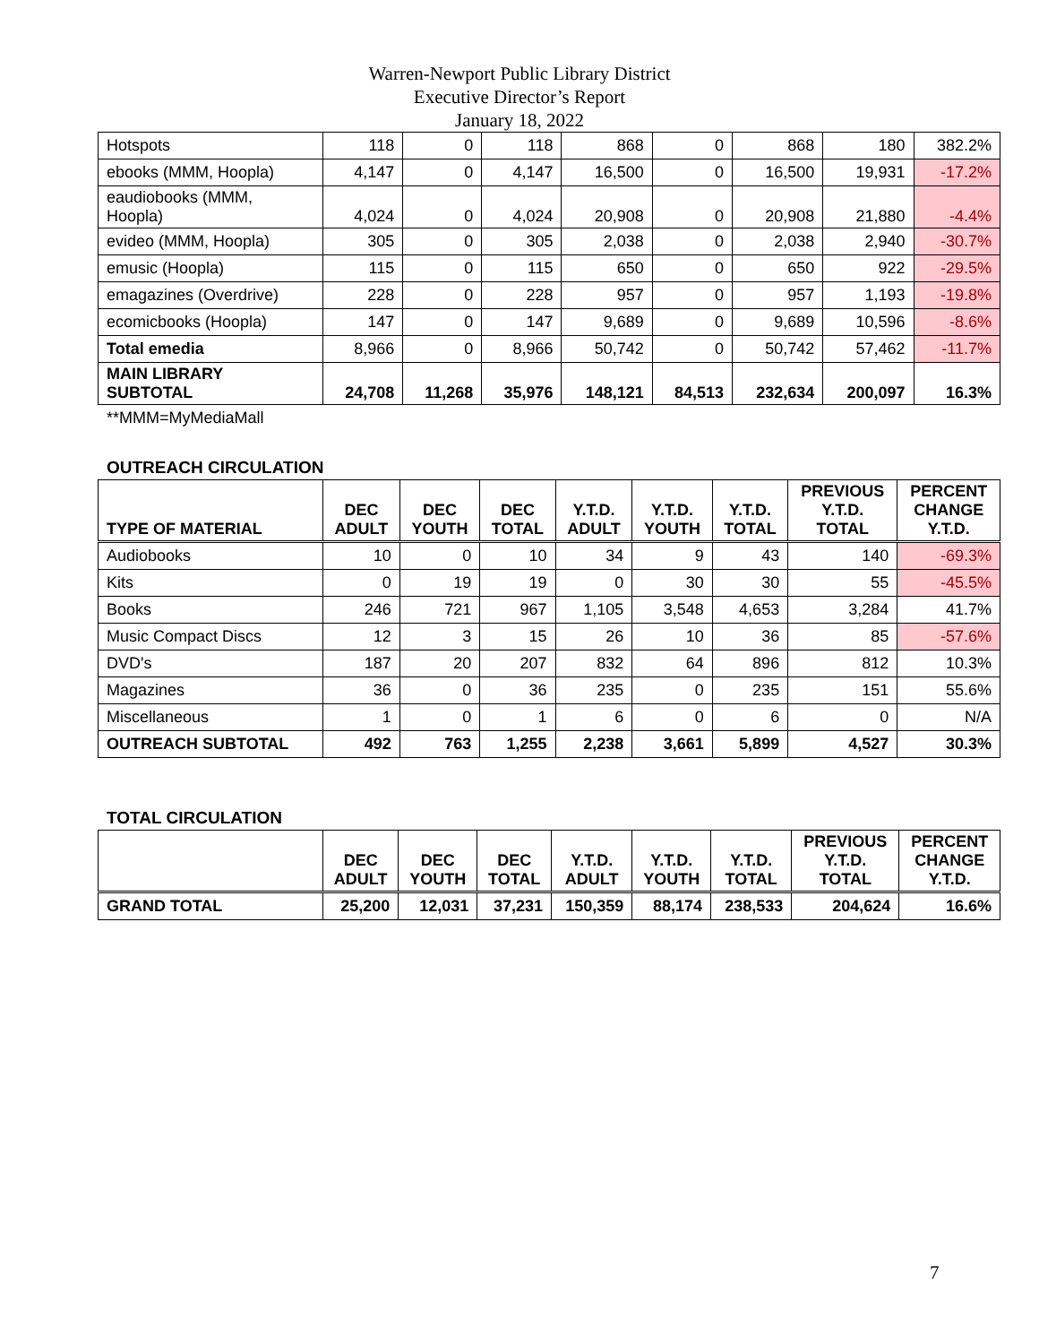Warren-Newport Public Library District
Executive Director’s Report
January 18, 2022
| Hotspots | 118 | 0 | 118 | 868 | 0 | 868 | 180 | 382.2% |
| ebooks (MMM, Hoopla) | 4,147 | 0 | 4,147 | 16,500 | 0 | 16,500 | 19,931 | -17.2% |
| eaudiobooks (MMM, Hoopla) | 4,024 | 0 | 4,024 | 20,908 | 0 | 20,908 | 21,880 | -4.4% |
| evideo (MMM, Hoopla) | 305 | 0 | 305 | 2,038 | 0 | 2,038 | 2,940 | -30.7% |
| emusic (Hoopla) | 115 | 0 | 115 | 650 | 0 | 650 | 922 | -29.5% |
| emagazines (Overdrive) | 228 | 0 | 228 | 957 | 0 | 957 | 1,193 | -19.8% |
| ecomicbooks (Hoopla) | 147 | 0 | 147 | 9,689 | 0 | 9,689 | 10,596 | -8.6% |
| Total emedia | 8,966 | 0 | 8,966 | 50,742 | 0 | 50,742 | 57,462 | -11.7% |
| MAIN LIBRARY SUBTOTAL | 24,708 | 11,268 | 35,976 | 148,121 | 84,513 | 232,634 | 200,097 | 16.3% |
**MMM=MyMediaMall
OUTREACH CIRCULATION
| TYPE OF MATERIAL | DEC ADULT | DEC YOUTH | DEC TOTAL | Y.T.D. ADULT | Y.T.D. YOUTH | Y.T.D. TOTAL | PREVIOUS Y.T.D. TOTAL | PERCENT CHANGE Y.T.D. |
| --- | --- | --- | --- | --- | --- | --- | --- | --- |
| Audiobooks | 10 | 0 | 10 | 34 | 9 | 43 | 140 | -69.3% |
| Kits | 0 | 19 | 19 | 0 | 30 | 30 | 55 | -45.5% |
| Books | 246 | 721 | 967 | 1,105 | 3,548 | 4,653 | 3,284 | 41.7% |
| Music Compact Discs | 12 | 3 | 15 | 26 | 10 | 36 | 85 | -57.6% |
| DVD's | 187 | 20 | 207 | 832 | 64 | 896 | 812 | 10.3% |
| Magazines | 36 | 0 | 36 | 235 | 0 | 235 | 151 | 55.6% |
| Miscellaneous | 1 | 0 | 1 | 6 | 0 | 6 | 0 | N/A |
| OUTREACH SUBTOTAL | 492 | 763 | 1,255 | 2,238 | 3,661 | 5,899 | 4,527 | 30.3% |
TOTAL CIRCULATION
| | DEC ADULT | DEC YOUTH | DEC TOTAL | Y.T.D. ADULT | Y.T.D. YOUTH | Y.T.D. TOTAL | PREVIOUS Y.T.D. TOTAL | PERCENT CHANGE Y.T.D. |
| --- | --- | --- | --- | --- | --- | --- | --- | --- |
| GRAND TOTAL | 25,200 | 12,031 | 37,231 | 150,359 | 88,174 | 238,533 | 204,624 | 16.6% |
7